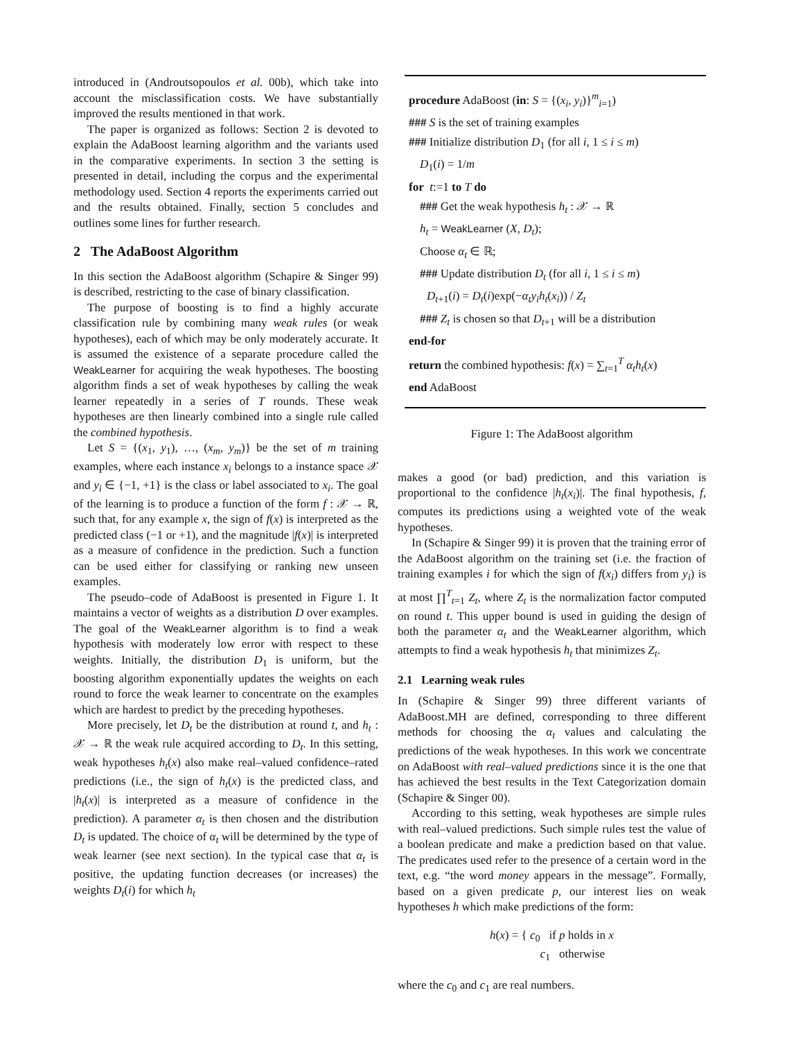introduced in (Androutsopoulos et al. 00b), which take into account the misclassification costs. We have substantially improved the results mentioned in that work.
The paper is organized as follows: Section 2 is devoted to explain the AdaBoost learning algorithm and the variants used in the comparative experiments. In section 3 the setting is presented in detail, including the corpus and the experimental methodology used. Section 4 reports the experiments carried out and the results obtained. Finally, section 5 concludes and outlines some lines for further research.
2 The AdaBoost Algorithm
In this section the AdaBoost algorithm (Schapire & Singer 99) is described, restricting to the case of binary classification.
The purpose of boosting is to find a highly accurate classification rule by combining many weak rules (or weak hypotheses), each of which may be only moderately accurate. It is assumed the existence of a separate procedure called the WeakLearner for acquiring the weak hypotheses. The boosting algorithm finds a set of weak hypotheses by calling the weak learner repeatedly in a series of T rounds. These weak hypotheses are then linearly combined into a single rule called the combined hypothesis.
Let S = {(x<sub>1</sub>, y<sub>1</sub>), …, (x<sub>m</sub>, y<sub>m</sub>)} be the set of m training examples, where each instance x<sub>i</sub> belongs to a instance space 𝒳 and y<sub>i</sub> ∈ {−1, +1} is the class or label associated to x<sub>i</sub>. The goal of the learning is to produce a function of the form f : 𝒳 → ℝ, such that, for any example x, the sign of f(x) is interpreted as the predicted class (−1 or +1), and the magnitude |f(x)| is interpreted as a measure of confidence in the prediction. Such a function can be used either for classifying or ranking new unseen examples.
The pseudo–code of AdaBoost is presented in Figure 1. It maintains a vector of weights as a distribution D over examples. The goal of the WeakLearner algorithm is to find a weak hypothesis with moderately low error with respect to these weights. Initially, the distribution D<sub>1</sub> is uniform, but the boosting algorithm exponentially updates the weights on each round to force the weak learner to concentrate on the examples which are hardest to predict by the preceding hypotheses.
More precisely, let D<sub>t</sub> be the distribution at round t, and h<sub>t</sub> : 𝒳 → ℝ the weak rule acquired according to D<sub>t</sub>. In this setting, weak hypotheses h<sub>t</sub>(x) also make real–valued confidence–rated predictions (i.e., the sign of h<sub>t</sub>(x) is the predicted class, and |h<sub>t</sub>(x)| is interpreted as a measure of confidence in the prediction). A parameter α<sub>t</sub> is then chosen and the distribution D<sub>t</sub> is updated. The choice of α<sub>t</sub> will be determined by the type of weak learner (see next section). In the typical case that α<sub>t</sub> is positive, the updating function decreases (or increases) the weights D<sub>t</sub>(i) for which h<sub>t</sub>
procedure AdaBoost (in: S = {(x<sub>i</sub>, y<sub>i</sub>)}<sup>m</sup><sub>i=1</sub>)
### S is the set of training examples
### Initialize distribution D<sub>1</sub> (for all i, 1 ≤ i ≤ m)
D<sub>1</sub>(i) = 1/m
for t:=1 to T do
### Get the weak hypothesis h<sub>t</sub> : 𝒳 → ℝ
h<sub>t</sub> = WeakLearner (X, D<sub>t</sub>);
Choose α<sub>t</sub> ∈ ℝ;
### Update distribution D<sub>t</sub> (for all i, 1 ≤ i ≤ m)
D<sub>t+1</sub>(i) = D<sub>t</sub>(i)exp(−α<sub>t</sub>y<sub>i</sub>h<sub>t</sub>(x<sub>i</sub>)) / Z<sub>t</sub>
### Z<sub>t</sub> is chosen so that D<sub>t+1</sub> will be a distribution
end-for
return the combined hypothesis: f(x) = ∑<sub>t=1</sub><sup>T</sup> α<sub>t</sub>h<sub>t</sub>(x)
end AdaBoost
Figure 1: The AdaBoost algorithm
makes a good (or bad) prediction, and this variation is proportional to the confidence |h<sub>t</sub>(x<sub>i</sub>)|. The final hypothesis, f, computes its predictions using a weighted vote of the weak hypotheses.
In (Schapire & Singer 99) it is proven that the training error of the AdaBoost algorithm on the training set (i.e. the fraction of training examples i for which the sign of f(x<sub>i</sub>) differs from y<sub>i</sub>) is at most ∏<sup>T</sup><sub>t=1</sub> Z<sub>t</sub>, where Z<sub>t</sub> is the normalization factor computed on round t. This upper bound is used in guiding the design of both the parameter α<sub>t</sub> and the WeakLearner algorithm, which attempts to find a weak hypothesis h<sub>t</sub> that minimizes Z<sub>t</sub>.
2.1 Learning weak rules
In (Schapire & Singer 99) three different variants of AdaBoost.MH are defined, corresponding to three different methods for choosing the α<sub>t</sub> values and calculating the predictions of the weak hypotheses. In this work we concentrate on AdaBoost with real–valued predictions since it is the one that has achieved the best results in the Text Categorization domain (Schapire & Singer 00).
According to this setting, weak hypotheses are simple rules with real–valued predictions. Such simple rules test the value of a boolean predicate and make a prediction based on that value. The predicates used refer to the presence of a certain word in the text, e.g. “the word money appears in the message”. Formally, based on a given predicate p, our interest lies on weak hypotheses h which make predictions of the form:
h(x) = { c<sub>0</sub> if p holds in x
c<sub>1</sub> otherwise
where the c<sub>0</sub> and c<sub>1</sub> are real numbers.